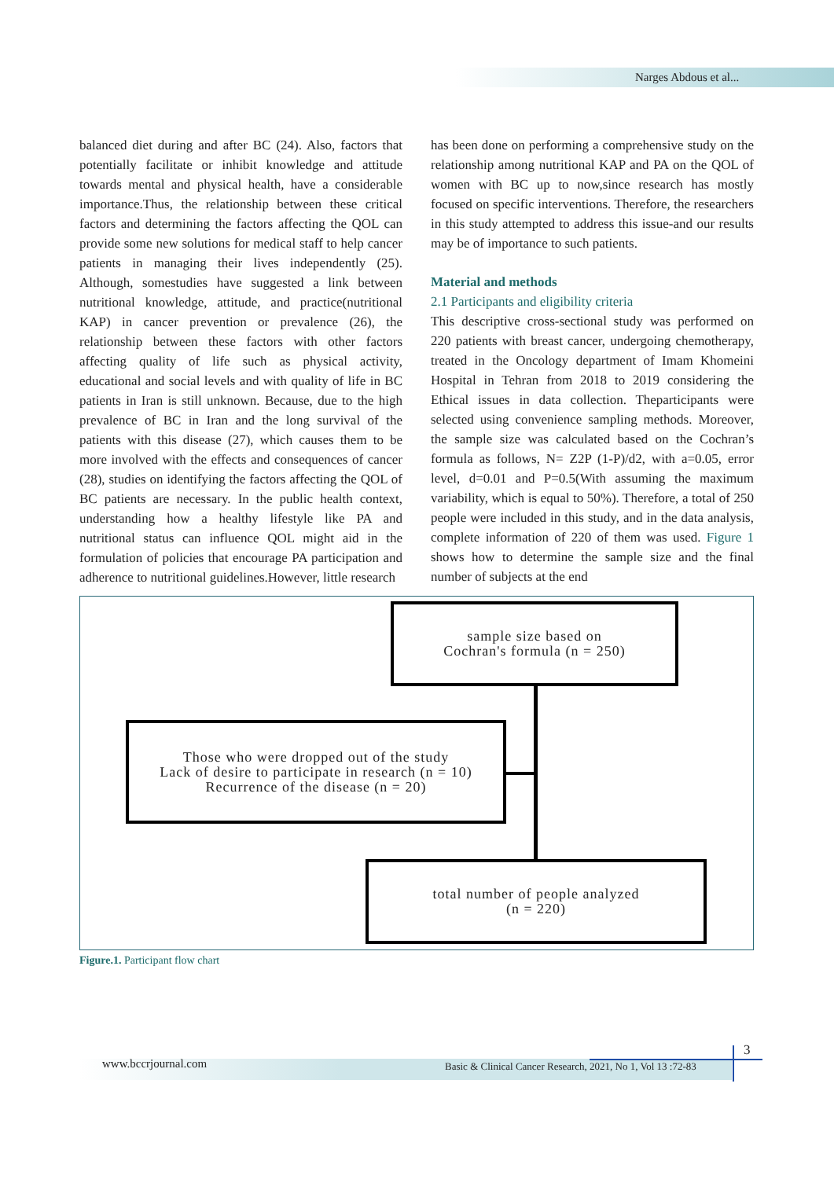Narges Abdous et al...
balanced diet during and after BC (24). Also, factors that potentially facilitate or inhibit knowledge and attitude towards mental and physical health, have a considerable importance.Thus, the relationship between these critical factors and determining the factors affecting the QOL can provide some new solutions for medical staff to help cancer patients in managing their lives independently (25). Although, somestudies have suggested a link between nutritional knowledge, attitude, and practice(nutritional KAP) in cancer prevention or prevalence (26), the relationship between these factors with other factors affecting quality of life such as physical activity, educational and social levels and with quality of life in BC patients in Iran is still unknown. Because, due to the high prevalence of BC in Iran and the long survival of the patients with this disease (27), which causes them to be more involved with the effects and consequences of cancer (28), studies on identifying the factors affecting the QOL of BC patients are necessary. In the public health context, understanding how a healthy lifestyle like PA and nutritional status can influence QOL might aid in the formulation of policies that encourage PA participation and adherence to nutritional guidelines.However, little research
has been done on performing a comprehensive study on the relationship among nutritional KAP and PA on the QOL of women with BC up to now,since research has mostly focused on specific interventions. Therefore, the researchers in this study attempted to address this issue-and our results may be of importance to such patients.
Material and methods
2.1 Participants and eligibility criteria
This descriptive cross-sectional study was performed on 220 patients with breast cancer, undergoing chemotherapy, treated in the Oncology department of Imam Khomeini Hospital in Tehran from 2018 to 2019 considering the Ethical issues in data collection. Theparticipants were selected using convenience sampling methods. Moreover, the sample size was calculated based on the Cochran’s formula as follows, N= Z2P (1-P)/d2, with a=0.05, error level, d=0.01 and P=0.5(With assuming the maximum variability, which is equal to 50%). Therefore, a total of 250 people were included in this study, and in the data analysis, complete information of 220 of them was used. Figure 1 shows how to determine the sample size and the final number of subjects at the end
sample size based on
Cochran's formula (n = 250)
Those who were dropped out of the study
Lack of desire to participate in research (n = 10)
Recurrence of the disease (n = 20)
total number of people analyzed
(n = 220)
Figure.1. Participant flow chart
www.bccrjournal.com
Basic & Clinical Cancer Research, 2021, No 1, Vol 13 :72-83
3